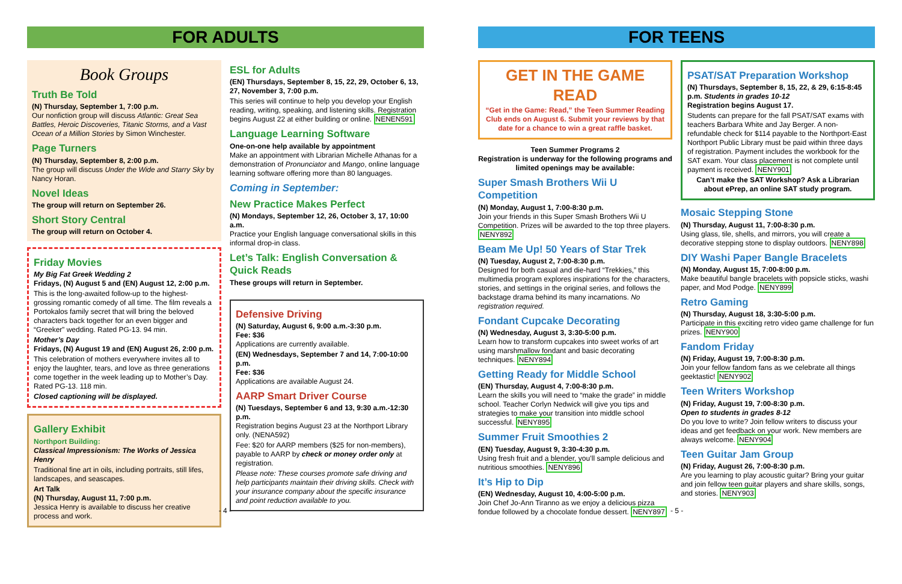FOR ADULTS
Book Groups
Truth Be Told
(N) Thursday, September 1, 7:00 p.m.
Our nonfiction group will discuss Atlantic: Great Sea Battles, Heroic Discoveries, Titanic Storms, and a Vast Ocean of a Million Stories by Simon Winchester.
Page Turners
(N) Thursday, September 8, 2:00 p.m.
The group will discuss Under the Wide and Starry Sky by Nancy Horan.
Novel Ideas
The group will return on September 26.
Short Story Central
The group will return on October 4.
Friday Movies
My Big Fat Greek Wedding 2
Fridays, (N) August 5 and (EN) August 12, 2:00 p.m.
This is the long-awaited follow-up to the highest-grossing romantic comedy of all time. The film reveals a Portokalos family secret that will bring the beloved characters back together for an even bigger and “Greeker” wedding. Rated PG-13. 94 min.
Mother’s Day
Fridays, (N) August 19 and (EN) August 26, 2:00 p.m.
This celebration of mothers everywhere invites all to enjoy the laughter, tears, and love as three generations come together in the week leading up to Mother’s Day. Rated PG-13. 118 min.
Closed captioning will be displayed.
Gallery Exhibit
Northport Building:
Classical Impressionism: The Works of Jessica Henry
Traditional fine art in oils, including portraits, still lifes, landscapes, and seascapes.
Art Talk
(N) Thursday, August 11, 7:00 p.m.
Jessica Henry is available to discuss her creative process and work.
ESL for Adults
(EN) Thursdays, September 8, 15, 22, 29, October 6, 13, 27, November 3, 7:00 p.m.
This series will continue to help you develop your English reading, writing, speaking, and listening skills. Registration begins August 22 at either building or online. NENEN591
Language Learning Software
One-on-one help available by appointment
Make an appointment with Librarian Michelle Athanas for a demonstration of Pronunciator and Mango, online language learning software offering more than 80 languages.
Coming in September:
New Practice Makes Perfect
(N) Mondays, September 12, 26, October 3, 17, 10:00 a.m.
Practice your English language conversational skills in this informal drop-in class.
Let’s Talk: English Conversation & Quick Reads
These groups will return in September.
Defensive Driving
(N) Saturday, August 6, 9:00 a.m.-3:30 p.m.
Fee: $36
Applications are currently available.
(EN) Wednesdays, September 7 and 14, 7:00-10:00 p.m.
Fee: $36
Applications are available August 24.
AARP Smart Driver Course
(N) Tuesdays, September 6 and 13, 9:30 a.m.-12:30 p.m.
Registration begins August 23 at the Northport Library only. (NENA592)
Fee: $20 for AARP members ($25 for non-members), payable to AARP by check or money order only at registration.
Please note: These courses promote safe driving and help participants maintain their driving skills. Check with your insurance company about the specific insurance and point reduction available to you.
- 4 -
FOR TEENS
GET IN THE GAME READ
“Get in the Game: Read,” the Teen Summer Reading Club ends on August 6. Submit your reviews by that date for a chance to win a great raffle basket.
Teen Summer Programs 2
Registration is underway for the following programs and limited openings may be available:
Super Smash Brothers Wii U Competition
(N) Monday, August 1, 7:00-8:30 p.m.
Join your friends in this Super Smash Brothers Wii U Competition. Prizes will be awarded to the top three players. NENY892
Beam Me Up! 50 Years of Star Trek
(N) Tuesday, August 2, 7:00-8:30 p.m.
Designed for both casual and die-hard “Trekkies,” this multimedia program explores inspirations for the characters, stories, and settings in the original series, and follows the backstage drama behind its many incarnations. No registration required.
Fondant Cupcake Decorating
(N) Wednesday, August 3, 3:30-5:00 p.m.
Learn how to transform cupcakes into sweet works of art using marshmallow fondant and basic decorating techniques. NENY894
Getting Ready for Middle School
(EN) Thursday, August 4, 7:00-8:30 p.m.
Learn the skills you will need to “make the grade” in middle school. Teacher Corlyn Nedwick will give you tips and strategies to make your transition into middle school successful. NENY895
Summer Fruit Smoothies 2
(EN) Tuesday, August 9, 3:30-4:30 p.m.
Using fresh fruit and a blender, you’ll sample delicious and nutritious smoothies. NENY896
It’s Hip to Dip
(EN) Wednesday, August 10, 4:00-5:00 p.m.
Join Chef Jo-Ann Tiranno as we enjoy a delicious pizza fondue followed by a chocolate fondue dessert. NENY897
PSAT/SAT Preparation Workshop
(N) Thursdays, September 8, 15, 22, & 29, 6:15-8:45 p.m. Students in grades 10-12
Registration begins August 17.
Students can prepare for the fall PSAT/SAT exams with teachers Barbara White and Jay Berger. A non-refundable check for $114 payable to the Northport-East Northport Public Library must be paid within three days of registration. Payment includes the workbook for the SAT exam. Your class placement is not complete until payment is received. NENY901
Can’t make the SAT Workshop? Ask a Librarian about ePrep, an online SAT study program.
Mosaic Stepping Stone
(N) Thursday, August 11, 7:00-8:30 p.m.
Using glass, tile, shells, and mirrors, you will create a decorative stepping stone to display outdoors. NENY898
DIY Washi Paper Bangle Bracelets
(N) Monday, August 15, 7:00-8:00 p.m.
Make beautiful bangle bracelets with popsicle sticks, washi paper, and Mod Podge. NENY899
Retro Gaming
(N) Thursday, August 18, 3:30-5:00 p.m.
Participate in this exciting retro video game challenge for fun prizes. NENY900
Fandom Friday
(N) Friday, August 19, 7:00-8:30 p.m.
Join your fellow fandom fans as we celebrate all things geektastic! NENY902
Teen Writers Workshop
(N) Friday, August 19, 7:00-8:30 p.m.
Open to students in grades 8-12
Do you love to write? Join fellow writers to discuss your ideas and get feedback on your work. New members are always welcome. NENY904
Teen Guitar Jam Group
(N) Friday, August 26, 7:00-8:30 p.m.
Are you learning to play acoustic guitar? Bring your guitar and join fellow teen guitar players and share skills, songs, and stories. NENY903
- 5 -